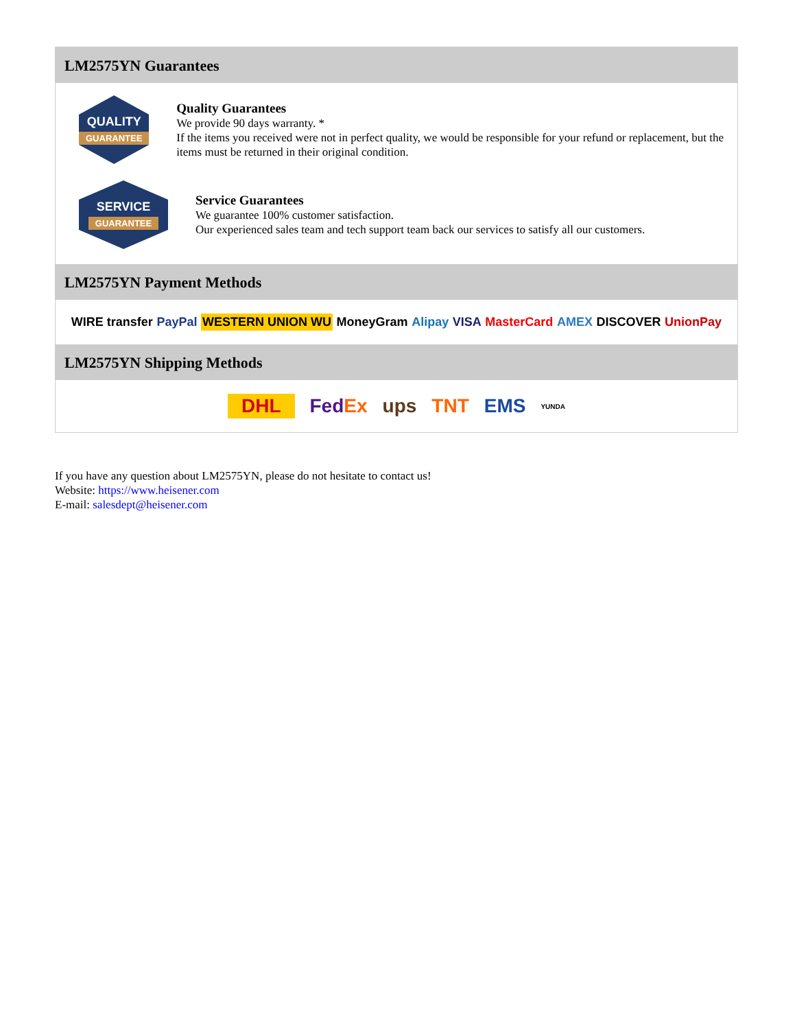LM2575YN Guarantees
QUALITY
GUARANTEE
Quality Guarantees
We provide 90 days warranty. *
If the items you received were not in perfect quality, we would be responsible for your refund or replacement, but the items must be returned in their original condition.
SERVICE
GUARANTEE
Service Guarantees
We guarantee 100% customer satisfaction.
Our experienced sales team and tech support team back our services to satisfy all our customers.
LM2575YN Payment Methods
WIRE transfer PayPal WESTERN UNION WU MoneyGram Alipay VISA MasterCard AMEX DISCOVER UnionPay
LM2575YN Shipping Methods
DHL FedEx ups TNT EMS YUNDA
If you have any question about LM2575YN, please do not hesitate to contact us!
Website: https://www.heisener.com
E-mail: salesdept@heisener.com